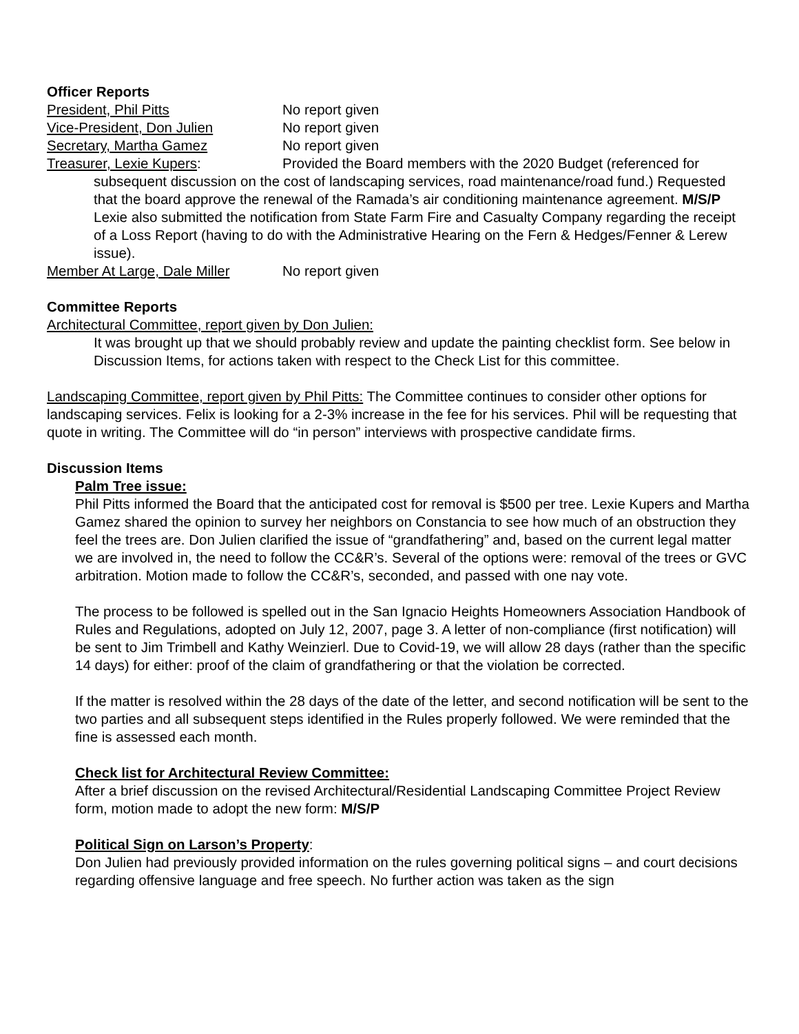Officer Reports
President, Phil Pitts No report given
Vice-President, Don Julien No report given
Secretary, Martha Gamez No report given
Treasurer, Lexie Kupers: Provided the Board members with the 2020 Budget (referenced for
subsequent discussion on the cost of landscaping services, road maintenance/road fund.) Requested that the board approve the renewal of the Ramada’s air conditioning maintenance agreement. M/S/P
Lexie also submitted the notification from State Farm Fire and Casualty Company regarding the receipt of a Loss Report (having to do with the Administrative Hearing on the Fern & Hedges/Fenner & Lerew issue).
Member At Large, Dale Miller No report given
Committee Reports
Architectural Committee, report given by Don Julien:
It was brought up that we should probably review and update the painting checklist form. See below in Discussion Items, for actions taken with respect to the Check List for this committee.
Landscaping Committee, report given by Phil Pitts: The Committee continues to consider other options for landscaping services. Felix is looking for a 2-3% increase in the fee for his services. Phil will be requesting that quote in writing. The Committee will do “in person” interviews with prospective candidate firms.
Discussion Items
Palm Tree issue:
Phil Pitts informed the Board that the anticipated cost for removal is $500 per tree. Lexie Kupers and Martha Gamez shared the opinion to survey her neighbors on Constancia to see how much of an obstruction they feel the trees are. Don Julien clarified the issue of “grandfathering” and, based on the current legal matter we are involved in, the need to follow the CC&R’s. Several of the options were: removal of the trees or GVC arbitration. Motion made to follow the CC&R’s, seconded, and passed with one nay vote.
The process to be followed is spelled out in the San Ignacio Heights Homeowners Association Handbook of Rules and Regulations, adopted on July 12, 2007, page 3. A letter of non-compliance (first notification) will be sent to Jim Trimbell and Kathy Weinzierl. Due to Covid-19, we will allow 28 days (rather than the specific 14 days) for either: proof of the claim of grandfathering or that the violation be corrected.
If the matter is resolved within the 28 days of the date of the letter, and second notification will be sent to the two parties and all subsequent steps identified in the Rules properly followed. We were reminded that the fine is assessed each month.
Check list for Architectural Review Committee:
After a brief discussion on the revised Architectural/Residential Landscaping Committee Project Review form, motion made to adopt the new form: M/S/P
Political Sign on Larson’s Property:
Don Julien had previously provided information on the rules governing political signs – and court decisions regarding offensive language and free speech. No further action was taken as the sign